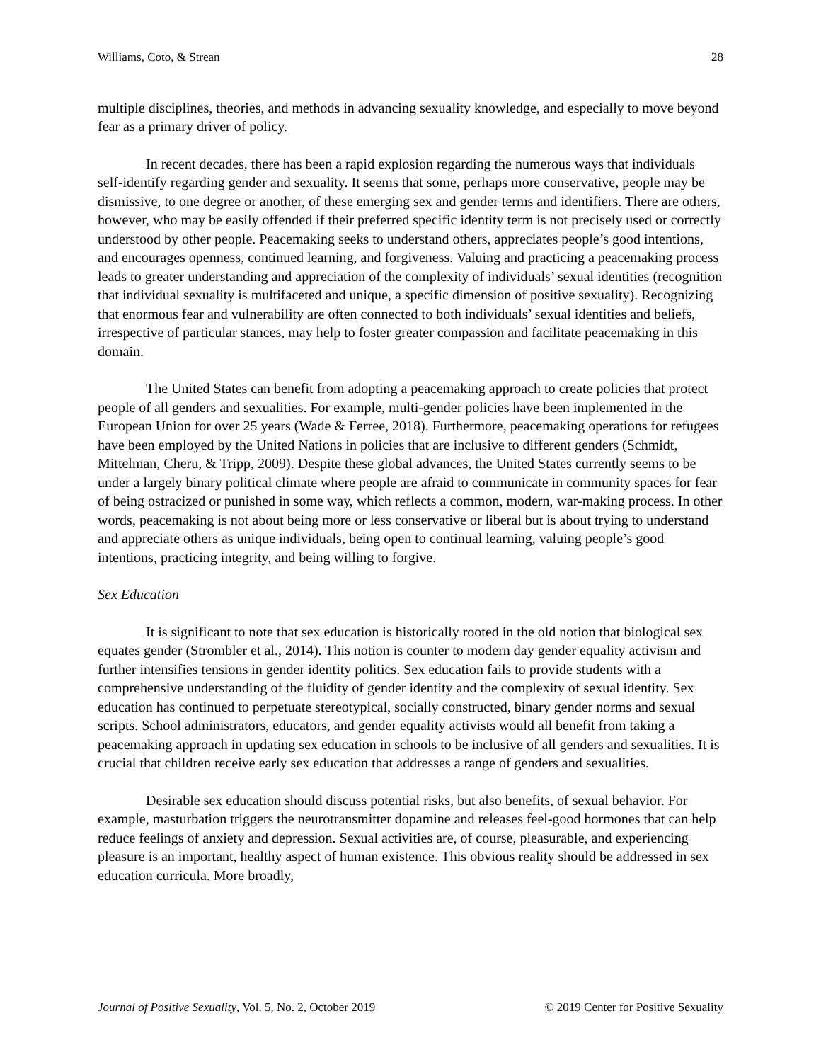Williams, Coto, & Strean 28
multiple disciplines, theories, and methods in advancing sexuality knowledge, and especially to move beyond fear as a primary driver of policy.
In recent decades, there has been a rapid explosion regarding the numerous ways that individuals self-identify regarding gender and sexuality. It seems that some, perhaps more conservative, people may be dismissive, to one degree or another, of these emerging sex and gender terms and identifiers. There are others, however, who may be easily offended if their preferred specific identity term is not precisely used or correctly understood by other people. Peacemaking seeks to understand others, appreciates people’s good intentions, and encourages openness, continued learning, and forgiveness. Valuing and practicing a peacemaking process leads to greater understanding and appreciation of the complexity of individuals’ sexual identities (recognition that individual sexuality is multifaceted and unique, a specific dimension of positive sexuality). Recognizing that enormous fear and vulnerability are often connected to both individuals’ sexual identities and beliefs, irrespective of particular stances, may help to foster greater compassion and facilitate peacemaking in this domain.
The United States can benefit from adopting a peacemaking approach to create policies that protect people of all genders and sexualities. For example, multi-gender policies have been implemented in the European Union for over 25 years (Wade & Ferree, 2018). Furthermore, peacemaking operations for refugees have been employed by the United Nations in policies that are inclusive to different genders (Schmidt, Mittelman, Cheru, & Tripp, 2009). Despite these global advances, the United States currently seems to be under a largely binary political climate where people are afraid to communicate in community spaces for fear of being ostracized or punished in some way, which reflects a common, modern, war-making process. In other words, peacemaking is not about being more or less conservative or liberal but is about trying to understand and appreciate others as unique individuals, being open to continual learning, valuing people’s good intentions, practicing integrity, and being willing to forgive.
Sex Education
It is significant to note that sex education is historically rooted in the old notion that biological sex equates gender (Strombler et al., 2014). This notion is counter to modern day gender equality activism and further intensifies tensions in gender identity politics. Sex education fails to provide students with a comprehensive understanding of the fluidity of gender identity and the complexity of sexual identity. Sex education has continued to perpetuate stereotypical, socially constructed, binary gender norms and sexual scripts. School administrators, educators, and gender equality activists would all benefit from taking a peacemaking approach in updating sex education in schools to be inclusive of all genders and sexualities. It is crucial that children receive early sex education that addresses a range of genders and sexualities.
Desirable sex education should discuss potential risks, but also benefits, of sexual behavior. For example, masturbation triggers the neurotransmitter dopamine and releases feel-good hormones that can help reduce feelings of anxiety and depression. Sexual activities are, of course, pleasurable, and experiencing pleasure is an important, healthy aspect of human existence. This obvious reality should be addressed in sex education curricula. More broadly,
Journal of Positive Sexuality, Vol. 5, No. 2, October 2019 © 2019 Center for Positive Sexuality